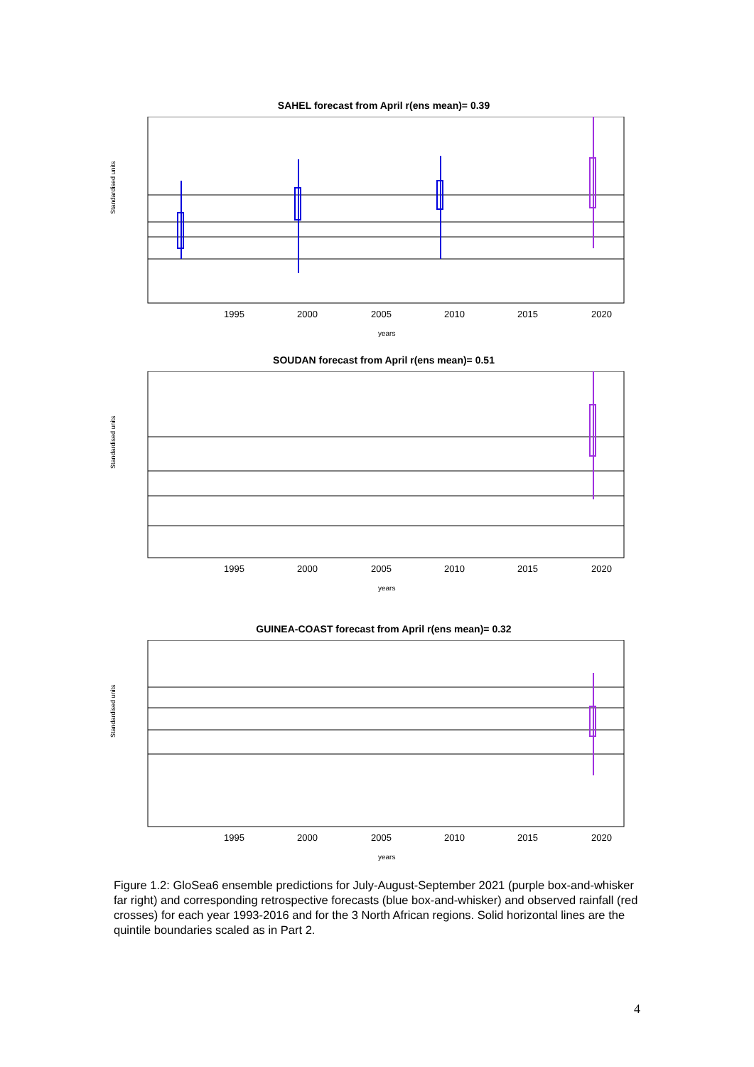SAHEL forecast from April r(ens mean)= 0.39
Standardised units
1995
2000
2005
2010
2015
2020
years
SOUDAN forecast from April r(ens mean)= 0.51
Standardised units
1995
2000
2005
2010
2015
2020
years
GUINEA-COAST forecast from April r(ens mean)= 0.32
Standardised units
1995
2000
2005
2010
2015
2020
years
Figure 1.2: GloSea6 ensemble predictions for July-August-September 2021 (purple box-and-whisker far right) and corresponding retrospective forecasts (blue box-and-whisker) and observed rainfall (red crosses) for each year 1993-2016 and for the 3 North African regions. Solid horizontal lines are the quintile boundaries scaled as in Part 2.
4